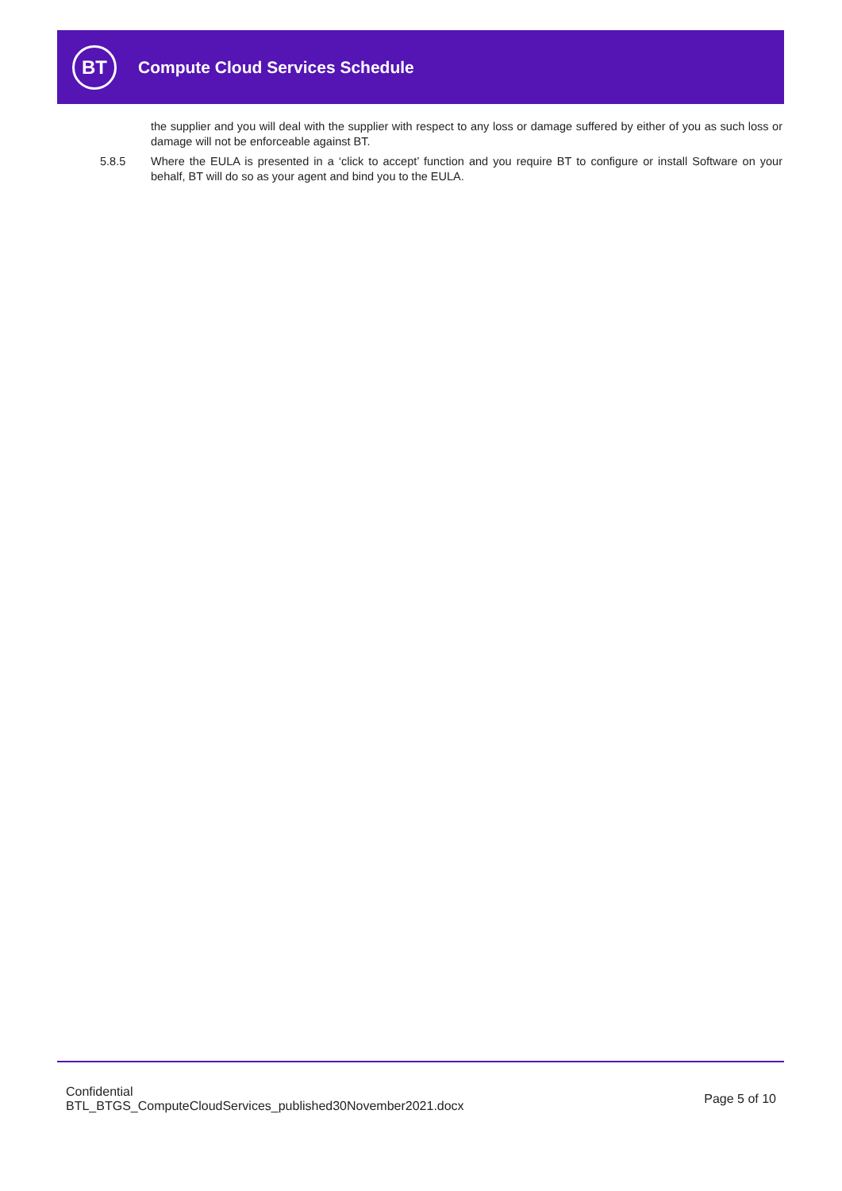BT
Compute Cloud Services Schedule
the supplier and you will deal with the supplier with respect to any loss or damage suffered by either of you as such loss or damage will not be enforceable against BT.
5.8.5 Where the EULA is presented in a ‘click to accept’ function and you require BT to configure or install Software on your behalf, BT will do so as your agent and bind you to the EULA.
Confidential
BTL_BTGS_ComputeCloudServices_published30November2021.docx
Page 5 of 10